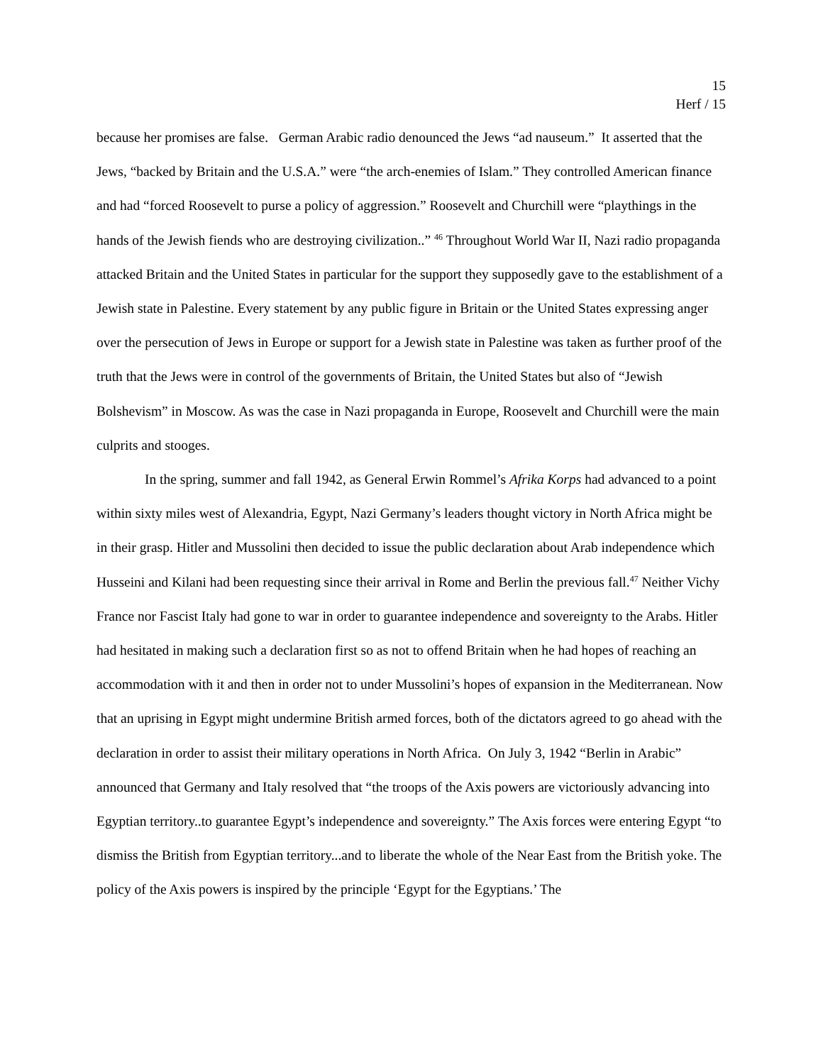15
Herf / 15
because her promises are false. German Arabic radio denounced the Jews “ad nauseum.” It asserted that the Jews, “backed by Britain and the U.S.A.” were “the arch-enemies of Islam.” They controlled American finance and had “forced Roosevelt to purse a policy of aggression.” Roosevelt and Churchill were “playthings in the hands of the Jewish fiends who are destroying civilization..” <sup>46</sup> Throughout World War II, Nazi radio propaganda attacked Britain and the United States in particular for the support they supposedly gave to the establishment of a Jewish state in Palestine. Every statement by any public figure in Britain or the United States expressing anger over the persecution of Jews in Europe or support for a Jewish state in Palestine was taken as further proof of the truth that the Jews were in control of the governments of Britain, the United States but also of “Jewish Bolshevism” in Moscow. As was the case in Nazi propaganda in Europe, Roosevelt and Churchill were the main culprits and stooges.
In the spring, summer and fall 1942, as General Erwin Rommel’s Afrika Korps had advanced to a point within sixty miles west of Alexandria, Egypt, Nazi Germany’s leaders thought victory in North Africa might be in their grasp. Hitler and Mussolini then decided to issue the public declaration about Arab independence which Husseini and Kilani had been requesting since their arrival in Rome and Berlin the previous fall.<sup>47</sup> Neither Vichy France nor Fascist Italy had gone to war in order to guarantee independence and sovereignty to the Arabs. Hitler had hesitated in making such a declaration first so as not to offend Britain when he had hopes of reaching an accommodation with it and then in order not to under Mussolini’s hopes of expansion in the Mediterranean. Now that an uprising in Egypt might undermine British armed forces, both of the dictators agreed to go ahead with the declaration in order to assist their military operations in North Africa. On July 3, 1942 “Berlin in Arabic” announced that Germany and Italy resolved that “the troops of the Axis powers are victoriously advancing into Egyptian territory..to guarantee Egypt’s independence and sovereignty.” The Axis forces were entering Egypt “to dismiss the British from Egyptian territory...and to liberate the whole of the Near East from the British yoke. The policy of the Axis powers is inspired by the principle ‘Egypt for the Egyptians.’ The